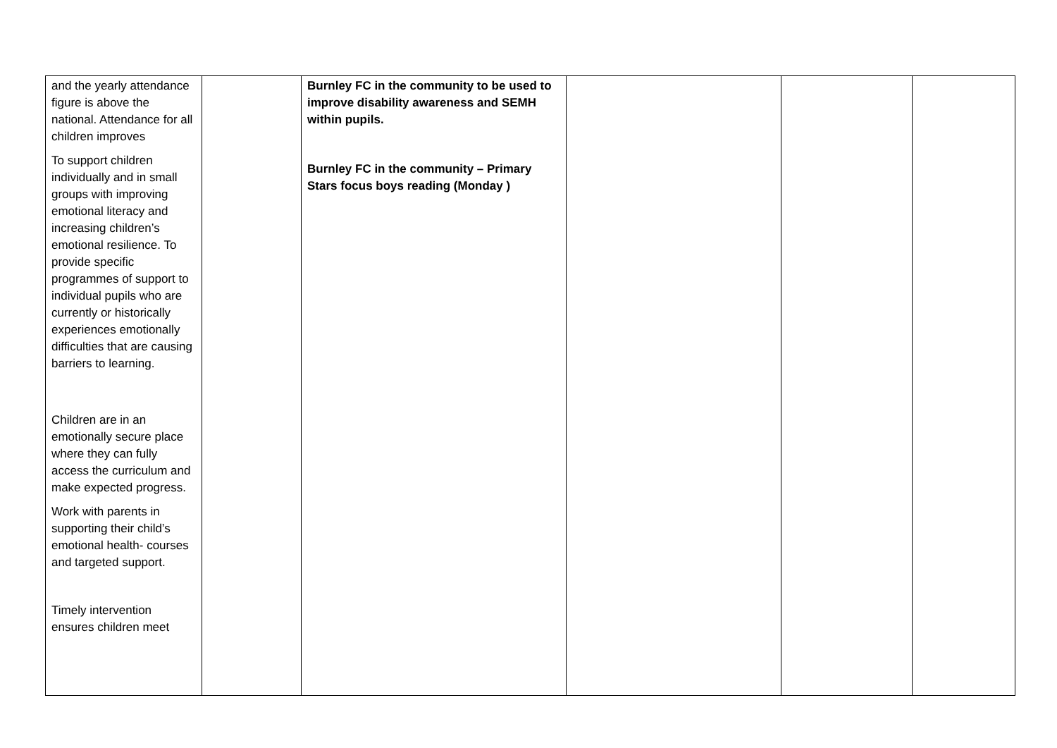| and the yearly attendance figure is above the national. Attendance for all children improves To support children individually and in small groups with improving emotional literacy and increasing children’s emotional resilience. To provide specific programmes of support to individual pupils who are currently or historically experiences emotionally difficulties that are causing barriers to learning. Children are in an emotionally secure place where they can fully access the curriculum and make expected progress. Work with parents in supporting their child’s emotional health- courses and targeted support. Timely intervention ensures children meet | | Burnley FC in the community to be used to improve disability awareness and SEMH within pupils. Burnley FC in the community – Primary Stars focus boys reading (Monday ) | | | |